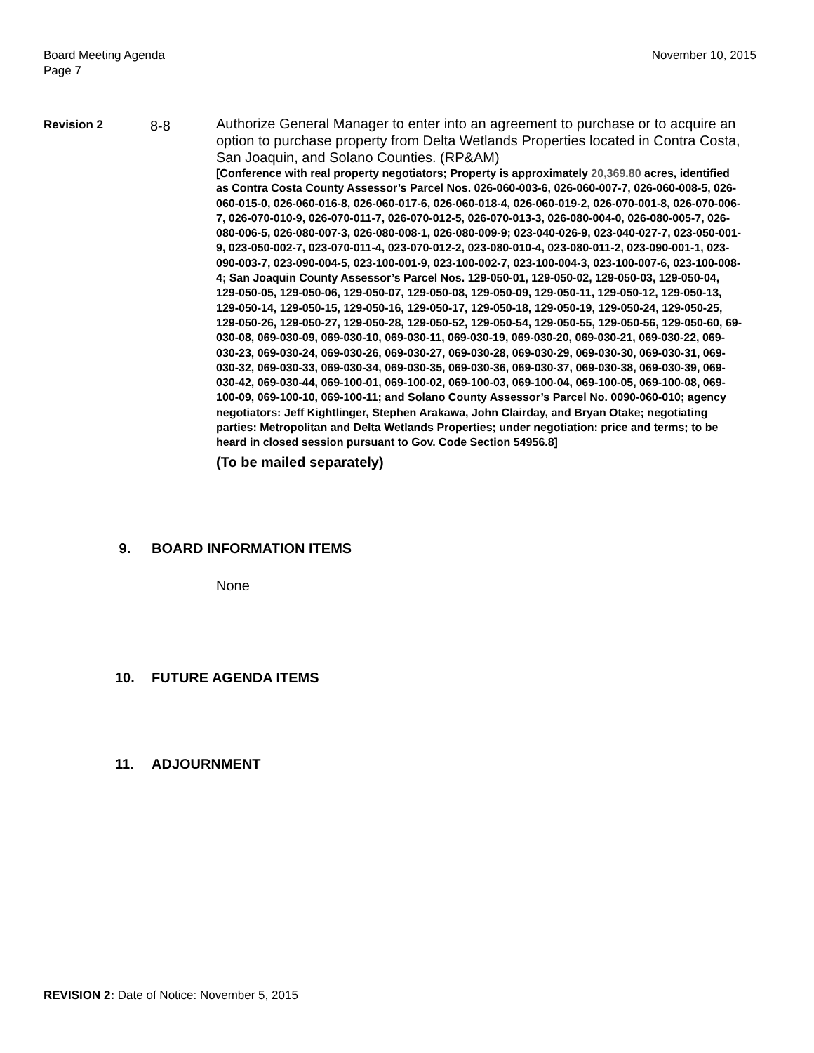Board Meeting Agenda
Page 7
November 10, 2015
Revision 2
8-8
Authorize General Manager to enter into an agreement to purchase or to acquire an option to purchase property from Delta Wetlands Properties located in Contra Costa, San Joaquin, and Solano Counties. (RP&AM)
[Conference with real property negotiators; Property is approximately 20,369.80 acres, identified as Contra Costa County Assessor’s Parcel Nos. 026-060-003-6, 026-060-007-7, 026-060-008-5, 026-060-015-0, 026-060-016-8, 026-060-017-6, 026-060-018-4, 026-060-019-2, 026-070-001-8, 026-070-006-7, 026-070-010-9, 026-070-011-7, 026-070-012-5, 026-070-013-3, 026-080-004-0, 026-080-005-7, 026-080-006-5, 026-080-007-3, 026-080-008-1, 026-080-009-9; 023-040-026-9, 023-040-027-7, 023-050-001-9, 023-050-002-7, 023-070-011-4, 023-070-012-2, 023-080-010-4, 023-080-011-2, 023-090-001-1, 023-090-003-7, 023-090-004-5, 023-100-001-9, 023-100-002-7, 023-100-004-3, 023-100-007-6, 023-100-008-4; San Joaquin County Assessor’s Parcel Nos. 129-050-01, 129-050-02, 129-050-03, 129-050-04, 129-050-05, 129-050-06, 129-050-07, 129-050-08, 129-050-09, 129-050-11, 129-050-12, 129-050-13, 129-050-14, 129-050-15, 129-050-16, 129-050-17, 129-050-18, 129-050-19, 129-050-24, 129-050-25, 129-050-26, 129-050-27, 129-050-28, 129-050-52, 129-050-54, 129-050-55, 129-050-56, 129-050-60, 69-030-08, 069-030-09, 069-030-10, 069-030-11, 069-030-19, 069-030-20, 069-030-21, 069-030-22, 069-030-23, 069-030-24, 069-030-26, 069-030-27, 069-030-28, 069-030-29, 069-030-30, 069-030-31, 069-030-32, 069-030-33, 069-030-34, 069-030-35, 069-030-36, 069-030-37, 069-030-38, 069-030-39, 069-030-42, 069-030-44, 069-100-01, 069-100-02, 069-100-03, 069-100-04, 069-100-05, 069-100-08, 069-100-09, 069-100-10, 069-100-11; and Solano County Assessor’s Parcel No. 0090-060-010; agency negotiators: Jeff Kightlinger, Stephen Arakawa, John Clairday, and Bryan Otake; negotiating parties: Metropolitan and Delta Wetlands Properties; under negotiation: price and terms; to be heard in closed session pursuant to Gov. Code Section 54956.8]
(To be mailed separately)
9. BOARD INFORMATION ITEMS
None
10. FUTURE AGENDA ITEMS
11. ADJOURNMENT
REVISION 2: Date of Notice: November 5, 2015